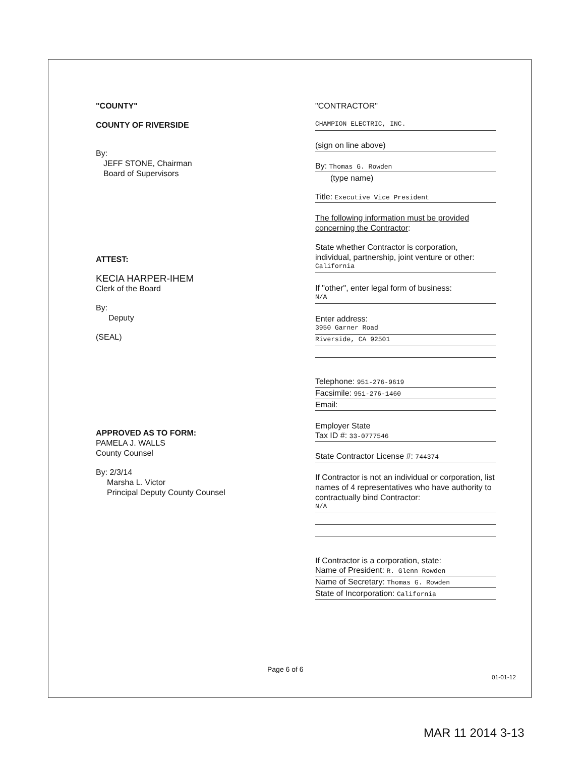"COUNTY"
COUNTY OF RIVERSIDE
By:
JEFF STONE, Chairman
Board of Supervisors
ATTEST:
KECIA HARPER-IHEM
Clerk of the Board
By:
Deputy
(SEAL)
APPROVED AS TO FORM:
PAMELA J. WALLS
County Counsel
By: 2/3/14
Marsha L. Victor
Principal Deputy County Counsel
"CONTRACTOR"
CHAMPION ELECTRIC, INC.
(sign on line above)
By: Thomas G. Rowden
(type name)
Title: Executive Vice President
The following information must be provided concerning the Contractor:
State whether Contractor is corporation, individual, partnership, joint venture or other:
California
If "other", enter legal form of business:
N/A
Enter address:
3950 Garner Road
Riverside, CA 92501
Telephone: 951-276-9619
Facsimile: 951-276-1460
Email:
Employer State
Tax ID #: 33-0777546
State Contractor License #: 744374
If Contractor is not an individual or corporation, list names of 4 representatives who have authority to contractually bind Contractor:
N/A
If Contractor is a corporation, state:
Name of President: R. Glenn Rowden
Name of Secretary: Thomas G. Rowden
State of Incorporation: California
Page 6 of 6
01-01-12
MAR 11 2014 3-13